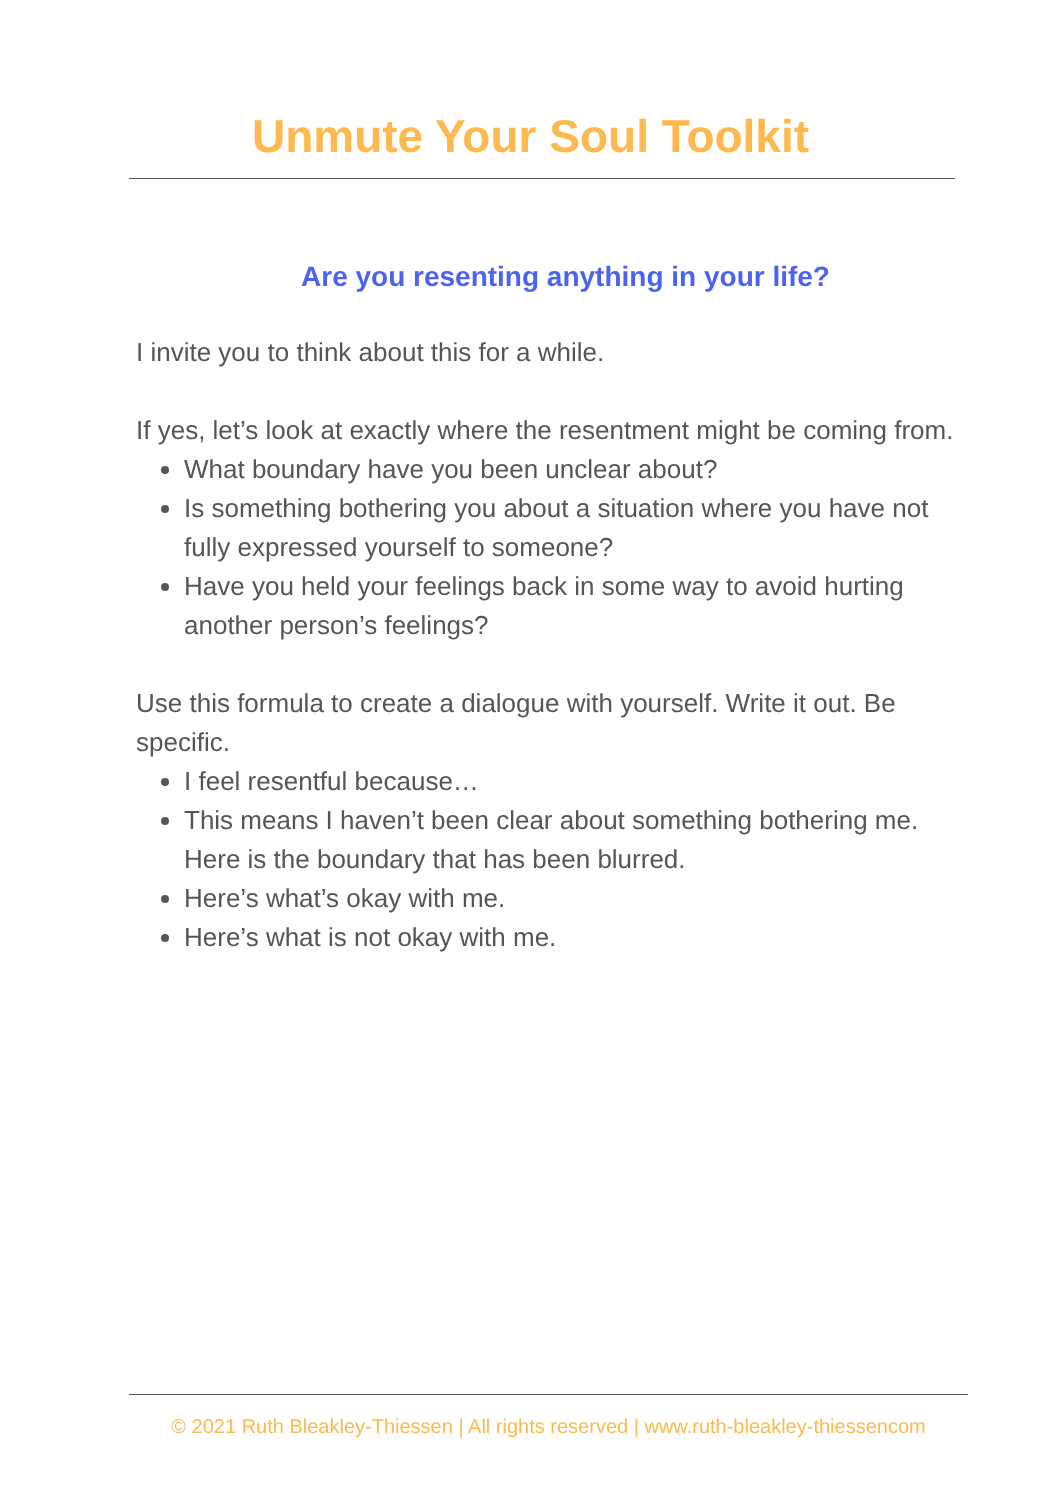Unmute Your Soul Toolkit
Are you resenting anything in your life?
I invite you to think about this for a while.
If yes, let’s look at exactly where the resentment might be coming from.
What boundary have you been unclear about?
Is something bothering you about a situation where you have not fully expressed yourself to someone?
Have you held your feelings back in some way to avoid hurting another person’s feelings?
Use this formula to create a dialogue with yourself. Write it out. Be specific.
I feel resentful because…
This means I haven’t been clear about something bothering me. Here is the boundary that has been blurred.
Here’s what’s okay with me.
Here’s what is not okay with me.
© 2021 Ruth Bleakley-Thiessen | All rights reserved | www.ruth-bleakley-thiessencom